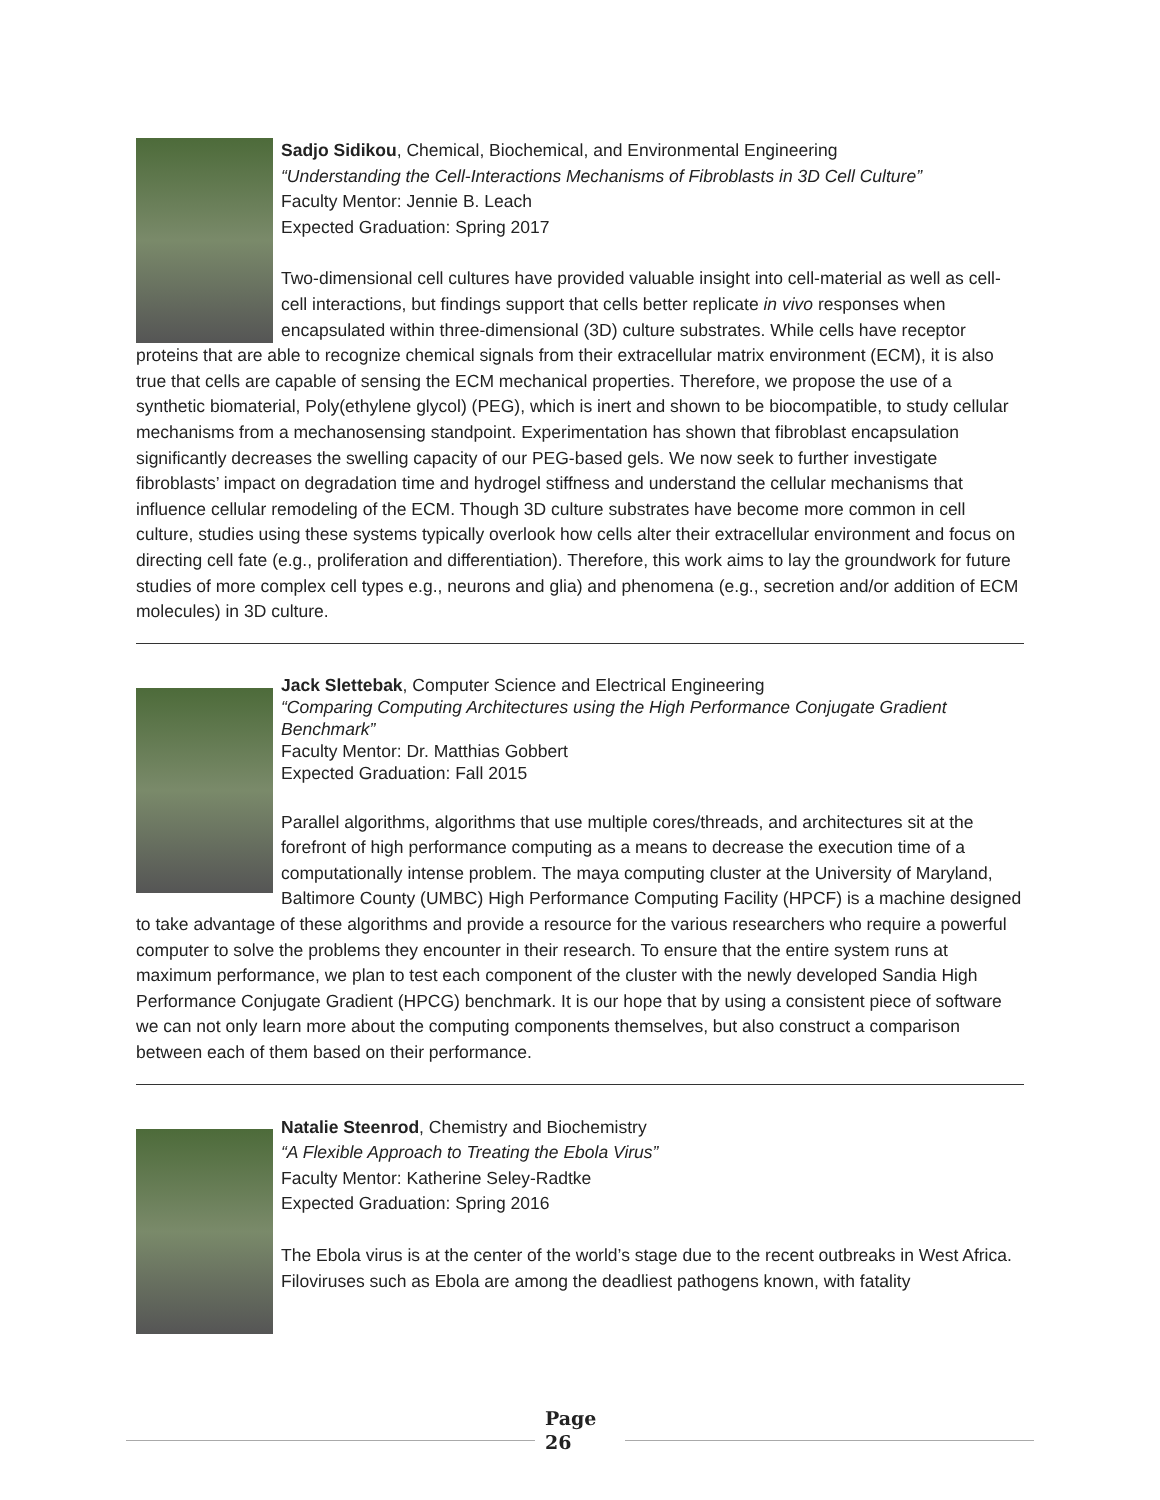Sadjo Sidikou, Chemical, Biochemical, and Environmental Engineering
“Understanding the Cell-Interactions Mechanisms of Fibroblasts in 3D Cell Culture”
Faculty Mentor: Jennie B. Leach
Expected Graduation: Spring 2017
Two-dimensional cell cultures have provided valuable insight into cell-material as well as cell-cell interactions, but findings support that cells better replicate in vivo responses when encapsulated within three-dimensional (3D) culture substrates. While cells have receptor proteins that are able to recognize chemical signals from their extracellular matrix environment (ECM), it is also true that cells are capable of sensing the ECM mechanical properties. Therefore, we propose the use of a synthetic biomaterial, Poly(ethylene glycol) (PEG), which is inert and shown to be biocompatible, to study cellular mechanisms from a mechanosensing standpoint. Experimentation has shown that fibroblast encapsulation significantly decreases the swelling capacity of our PEG-based gels. We now seek to further investigate fibroblasts’ impact on degradation time and hydrogel stiffness and understand the cellular mechanisms that influence cellular remodeling of the ECM. Though 3D culture substrates have become more common in cell culture, studies using these systems typically overlook how cells alter their extracellular environment and focus on directing cell fate (e.g., proliferation and differentiation). Therefore, this work aims to lay the groundwork for future studies of more complex cell types e.g., neurons and glia) and phenomena (e.g., secretion and/or addition of ECM molecules) in 3D culture.
Jack Slettebak, Computer Science and Electrical Engineering
“Comparing Computing Architectures using the High Performance Conjugate Gradient Benchmark”
Faculty Mentor: Dr. Matthias Gobbert
Expected Graduation: Fall 2015
Parallel algorithms, algorithms that use multiple cores/threads, and architectures sit at the forefront of high performance computing as a means to decrease the execution time of a computationally intense problem. The maya computing cluster at the University of Maryland, Baltimore County (UMBC) High Performance Computing Facility (HPCF) is a machine designed to take advantage of these algorithms and provide a resource for the various researchers who require a powerful computer to solve the problems they encounter in their research. To ensure that the entire system runs at maximum performance, we plan to test each component of the cluster with the newly developed Sandia High Performance Conjugate Gradient (HPCG) benchmark. It is our hope that by using a consistent piece of software we can not only learn more about the computing components themselves, but also construct a comparison between each of them based on their performance.
Natalie Steenrod, Chemistry and Biochemistry
“A Flexible Approach to Treating the Ebola Virus”
Faculty Mentor: Katherine Seley-Radtke
Expected Graduation: Spring 2016
The Ebola virus is at the center of the world’s stage due to the recent outbreaks in West Africa. Filoviruses such as Ebola are among the deadliest pathogens known, with fatality
Page
26